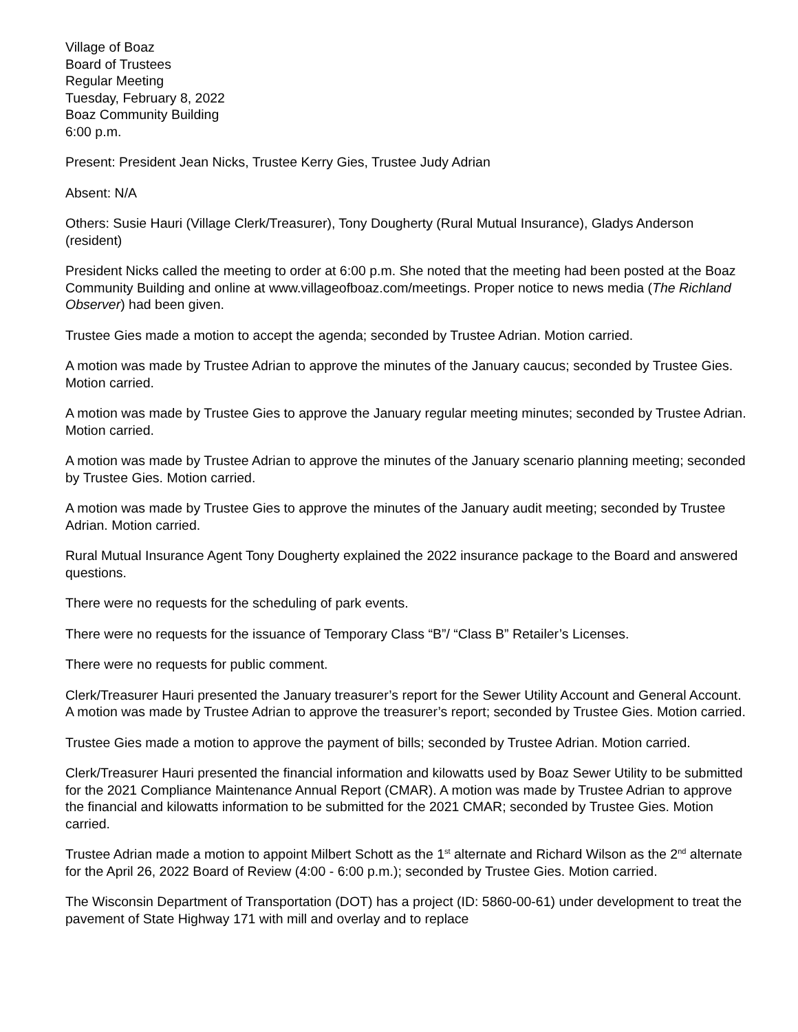Village of Boaz
Board of Trustees
Regular Meeting
Tuesday, February 8, 2022
Boaz Community Building
6:00 p.m.
Present: President Jean Nicks, Trustee Kerry Gies, Trustee Judy Adrian
Absent: N/A
Others: Susie Hauri (Village Clerk/Treasurer), Tony Dougherty (Rural Mutual Insurance), Gladys Anderson (resident)
President Nicks called the meeting to order at 6:00 p.m. She noted that the meeting had been posted at the Boaz Community Building and online at www.villageofboaz.com/meetings. Proper notice to news media (The Richland Observer) had been given.
Trustee Gies made a motion to accept the agenda; seconded by Trustee Adrian. Motion carried.
A motion was made by Trustee Adrian to approve the minutes of the January caucus; seconded by Trustee Gies. Motion carried.
A motion was made by Trustee Gies to approve the January regular meeting minutes; seconded by Trustee Adrian. Motion carried.
A motion was made by Trustee Adrian to approve the minutes of the January scenario planning meeting; seconded by Trustee Gies. Motion carried.
A motion was made by Trustee Gies to approve the minutes of the January audit meeting; seconded by Trustee Adrian. Motion carried.
Rural Mutual Insurance Agent Tony Dougherty explained the 2022 insurance package to the Board and answered questions.
There were no requests for the scheduling of park events.
There were no requests for the issuance of Temporary Class “B”/ “Class B” Retailer’s Licenses.
There were no requests for public comment.
Clerk/Treasurer Hauri presented the January treasurer’s report for the Sewer Utility Account and General Account. A motion was made by Trustee Adrian to approve the treasurer’s report; seconded by Trustee Gies. Motion carried.
Trustee Gies made a motion to approve the payment of bills; seconded by Trustee Adrian. Motion carried.
Clerk/Treasurer Hauri presented the financial information and kilowatts used by Boaz Sewer Utility to be submitted for the 2021 Compliance Maintenance Annual Report (CMAR). A motion was made by Trustee Adrian to approve the financial and kilowatts information to be submitted for the 2021 CMAR; seconded by Trustee Gies. Motion carried.
Trustee Adrian made a motion to appoint Milbert Schott as the 1<sup>st</sup> alternate and Richard Wilson as the 2<sup>nd</sup> alternate for the April 26, 2022 Board of Review (4:00 - 6:00 p.m.); seconded by Trustee Gies. Motion carried.
The Wisconsin Department of Transportation (DOT) has a project (ID: 5860-00-61) under development to treat the pavement of State Highway 171 with mill and overlay and to replace